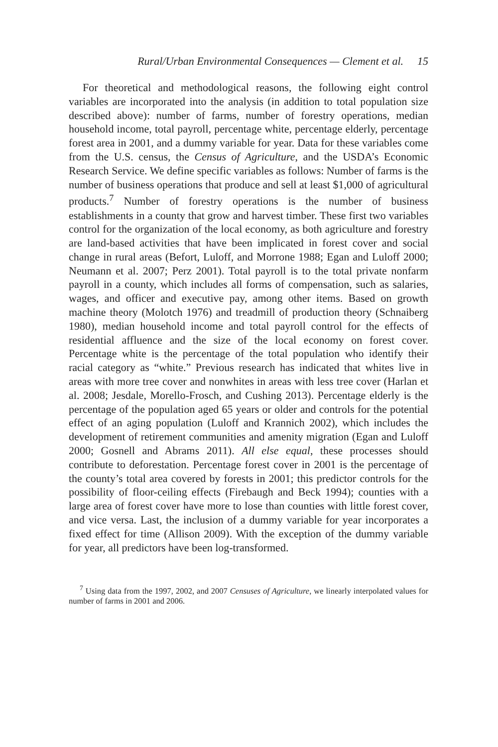Rural/Urban Environmental Consequences — Clement et al. 15
For theoretical and methodological reasons, the following eight control variables are incorporated into the analysis (in addition to total population size described above): number of farms, number of forestry operations, median household income, total payroll, percentage white, percentage elderly, percentage forest area in 2001, and a dummy variable for year. Data for these variables come from the U.S. census, the Census of Agriculture, and the USDA’s Economic Research Service. We define specific variables as follows: Number of farms is the number of business operations that produce and sell at least $1,000 of agricultural products.<sup>7</sup> Number of forestry operations is the number of business establishments in a county that grow and harvest timber. These first two variables control for the organization of the local economy, as both agriculture and forestry are land-based activities that have been implicated in forest cover and social change in rural areas (Befort, Luloff, and Morrone 1988; Egan and Luloff 2000; Neumann et al. 2007; Perz 2001). Total payroll is to the total private nonfarm payroll in a county, which includes all forms of compensation, such as salaries, wages, and officer and executive pay, among other items. Based on growth machine theory (Molotch 1976) and treadmill of production theory (Schnaiberg 1980), median household income and total payroll control for the effects of residential affluence and the size of the local economy on forest cover. Percentage white is the percentage of the total population who identify their racial category as “white.” Previous research has indicated that whites live in areas with more tree cover and nonwhites in areas with less tree cover (Harlan et al. 2008; Jesdale, Morello-Frosch, and Cushing 2013). Percentage elderly is the percentage of the population aged 65 years or older and controls for the potential effect of an aging population (Luloff and Krannich 2002), which includes the development of retirement communities and amenity migration (Egan and Luloff 2000; Gosnell and Abrams 2011). All else equal, these processes should contribute to deforestation. Percentage forest cover in 2001 is the percentage of the county’s total area covered by forests in 2001; this predictor controls for the possibility of floor-ceiling effects (Firebaugh and Beck 1994); counties with a large area of forest cover have more to lose than counties with little forest cover, and vice versa. Last, the inclusion of a dummy variable for year incorporates a fixed effect for time (Allison 2009). With the exception of the dummy variable for year, all predictors have been log-transformed.
<sup>7</sup> Using data from the 1997, 2002, and 2007 Censuses of Agriculture, we linearly interpolated values for number of farms in 2001 and 2006.